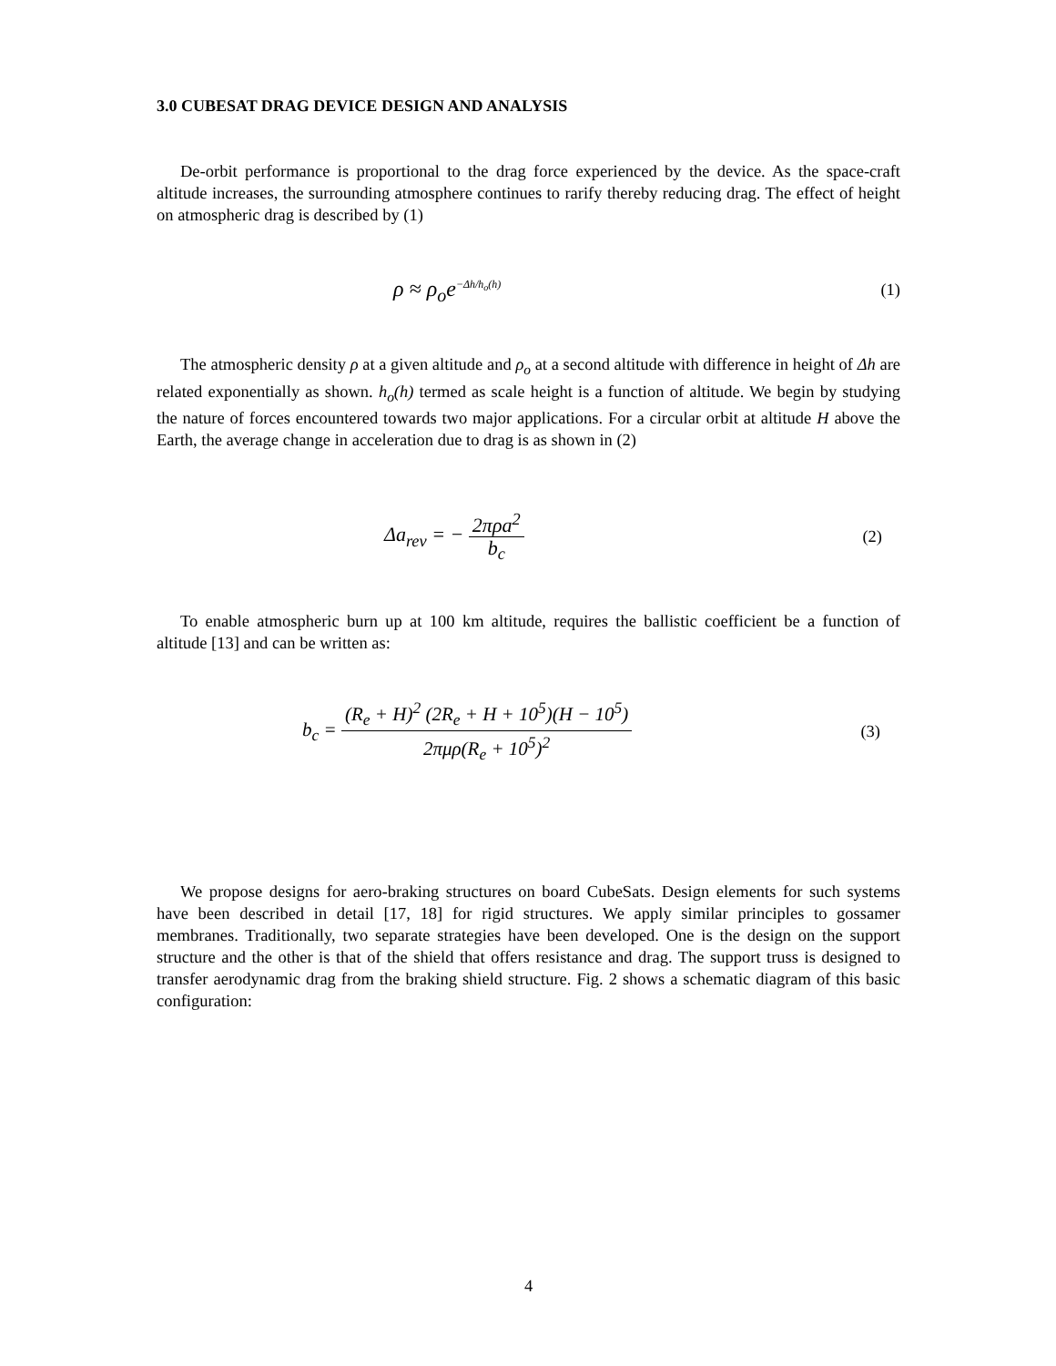3.0 CUBESAT DRAG DEVICE DESIGN AND ANALYSIS
De-orbit performance is proportional to the drag force experienced by the device. As the space-craft altitude increases, the surrounding atmosphere continues to rarify thereby reducing drag. The effect of height on atmospheric drag is described by (1)
ρ ≈ ρ<sub>o</sub>e<sup>−Δh/h<sub>o</sub>(h)</sup> (1)
The atmospheric density ρ at a given altitude and ρ<sub>o</sub> at a second altitude with difference in height of Δh are related exponentially as shown. h<sub>o</sub>(h) termed as scale height is a function of altitude. We begin by studying the nature of forces encountered towards two major applications. For a circular orbit at altitude H above the Earth, the average change in acceleration due to drag is as shown in (2)
Δa<sub>rev</sub> = − 2πρa<sup>2</sup> b<sub>c</sub> (2)
To enable atmospheric burn up at 100 km altitude, requires the ballistic coefficient be a function of altitude [13] and can be written as:
b<sub>c</sub> = (R<sub>e</sub> + H)<sup>2</sup> (2R<sub>e</sub> + H + 10<sup>5</sup>)(H − 10<sup>5</sup>) 2πμρ(R<sub>e</sub> + 10<sup>5</sup>)<sup>2</sup> (3)
We propose designs for aero-braking structures on board CubeSats. Design elements for such systems have been described in detail [17, 18] for rigid structures. We apply similar principles to gossamer membranes. Traditionally, two separate strategies have been developed. One is the design on the support structure and the other is that of the shield that offers resistance and drag. The support truss is designed to transfer aerodynamic drag from the braking shield structure. Fig. 2 shows a schematic diagram of this basic configuration:
4